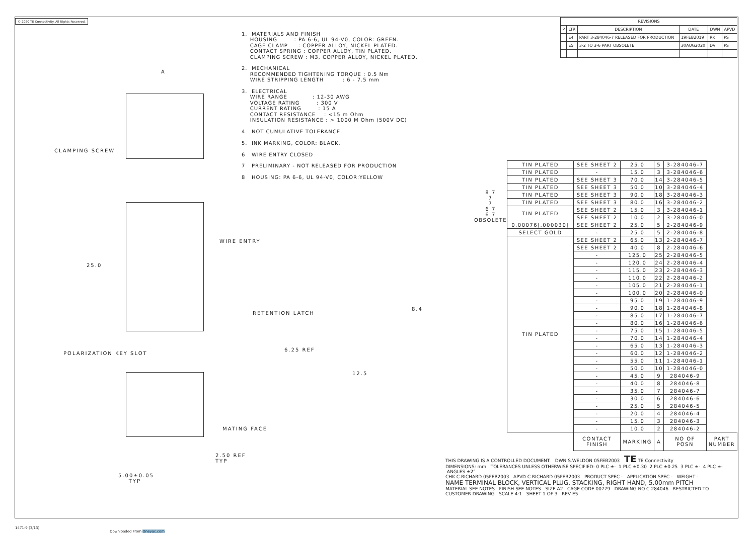© 2020 TE Connectivity. All Rights Reserved.
1. MATERIALS AND FINISH HOUSING : PA 6-6, UL 94-V0, COLOR: GREEN. CAGE CLAMP : COPPER ALLOY, NICKEL PLATED. CONTACT SPRING : COPPER ALLOY, TIN PLATED. CLAMPING SCREW : M3, COPPER ALLOY, NICKEL PLATED. 2. MECHANICAL RECOMMENDED TIGHTENING TORQUE : 0.5 Nm WIRE STRIPPING LENGTH : 6 - 7.5 mm 3. ELECTRICAL WIRE RANGE : 12-30 AWG VOLTAGE RATING : 300 V CURRENT RATING : 15 A CONTACT RESISTANCE : <15 m Ohm INSULATION RESISTANCE : > 1000 M Ohm (500V DC) 4 NOT CUMULATIVE TOLERANCE. 5. INK MARKING, COLOR: BLACK. 6 WIRE ENTRY CLOSED 7 PRELIMINARY - NOT RELEASED FOR PRODUCTION 8 HOUSING: PA 6-6, UL 94-V0, COLOR:YELLOW
| REVISIONS | | | | | |
| --- | --- | --- | --- | --- | --- |
| P | LTR | DESCRIPTION | DATE | DWN | APVD |
| | E4 | PART 3-284046-7 RELEASED FOR PRODUCTION | 19FEB2019 | RK | PS |
| | E5 | 3-2 TO 3-6 PART OBSOLETE | 30AUG2020 | DV | PS |
A
CLAMPING SCREW
25.0
WIRE ENTRY
RETENTION LATCH
8.4
6.25 REF
12.5
POLARIZATION KEY SLOT
MATING FACE
2.50 REF
TYP
5.00±0.05
TYP
| 8 7 7 7 6 7 6 7 OBSOLETE | TIN PLATED | SEE SHEET 2 | 25.0 | 5 | 3-284046-7 | |
| | TIN PLATED | - | 15.0 | 3 | 3-284046-6 | |
| | TIN PLATED | SEE SHEET 3 | 70.0 | 14 | 3-284046-5 | |
| | TIN PLATED | SEE SHEET 3 | 50.0 | 10 | 3-284046-4 | |
| | TIN PLATED | SEE SHEET 3 | 90.0 | 18 | 3-284046-3 | |
| | TIN PLATED | SEE SHEET 3 | 80.0 | 16 | 3-284046-2 | |
| | TIN PLATED | SEE SHEET 2 | 15.0 | 3 | 3-284046-1 | |
| | | SEE SHEET 2 | 10.0 | 2 | 3-284046-0 | |
| | 0.00076[.000030] | SEE SHEET 2 | 25.0 | 5 | 2-284046-9 | |
| | SELECT GOLD | - | 25.0 | 5 | 2-284046-8 | |
| | TIN PLATED | SEE SHEET 2 | 65.0 | 13 | 2-284046-7 | |
| | | SEE SHEET 2 | 40.0 | 8 | 2-284046-6 | |
| | | - | 125.0 | 25 | 2-284046-5 | |
| | | - | 120.0 | 24 | 2-284046-4 | |
| | | - | 115.0 | 23 | 2-284046-3 | |
| | | - | 110.0 | 22 | 2-284046-2 | |
| | | - | 105.0 | 21 | 2-284046-1 | |
| | | - | 100.0 | 20 | 2-284046-0 | |
| | | - | 95.0 | 19 | 1-284046-9 | |
| | | - | 90.0 | 18 | 1-284046-8 | |
| | | - | 85.0 | 17 | 1-284046-7 | |
| | | - | 80.0 | 16 | 1-284046-6 | |
| | | - | 75.0 | 15 | 1-284046-5 | |
| | | - | 70.0 | 14 | 1-284046-4 | |
| | | - | 65.0 | 13 | 1-284046-3 | |
| | | - | 60.0 | 12 | 1-284046-2 | |
| | | - | 55.0 | 11 | 1-284046-1 | |
| | | - | 50.0 | 10 | 1-284046-0 | |
| | | - | 45.0 | 9 | 284046-9 | |
| | | - | 40.0 | 8 | 284046-8 | |
| | | - | 35.0 | 7 | 284046-7 | |
| | | - | 30.0 | 6 | 284046-6 | |
| | | - | 25.0 | 5 | 284046-5 | |
| | | - | 20.0 | 4 | 284046-4 | |
| | | - | 15.0 | 3 | 284046-3 | |
| | | - | 10.0 | 2 | 284046-2 | |
| | | CONTACT FINISH | MARKING | A | NO OF POSN | PART NUMBER |
THIS DRAWING IS A CONTROLLED DOCUMENT. DWN S.WELDON 05FEB2003 TE TE Connectivity
DIMENSIONS: mm TOLERANCES UNLESS OTHERWISE SPECIFIED: 0 PLC ±- 1 PLC ±0.30 2 PLC ±0.25 3 PLC ±- 4 PLC ±- ANGLES ±2°
CHK C.RICHARD 05FEB2003 APVD C.RICHARD 05FEB2003 PRODUCT SPEC - APPLICATION SPEC - WEIGHT -
NAME TERMINAL BLOCK, VERTICAL PLUG, STACKING, RIGHT HAND, 5.00mm PITCH
MATERIAL SEE NOTES FINISH SEE NOTES SIZE A2 CAGE CODE 00779 DRAWING NO C-284046 RESTRICTED TO
CUSTOMER DRAWING SCALE 4:1 SHEET 1 OF 3 REV E5
1471-9 (3/13)
Downloaded From Oneyac.com